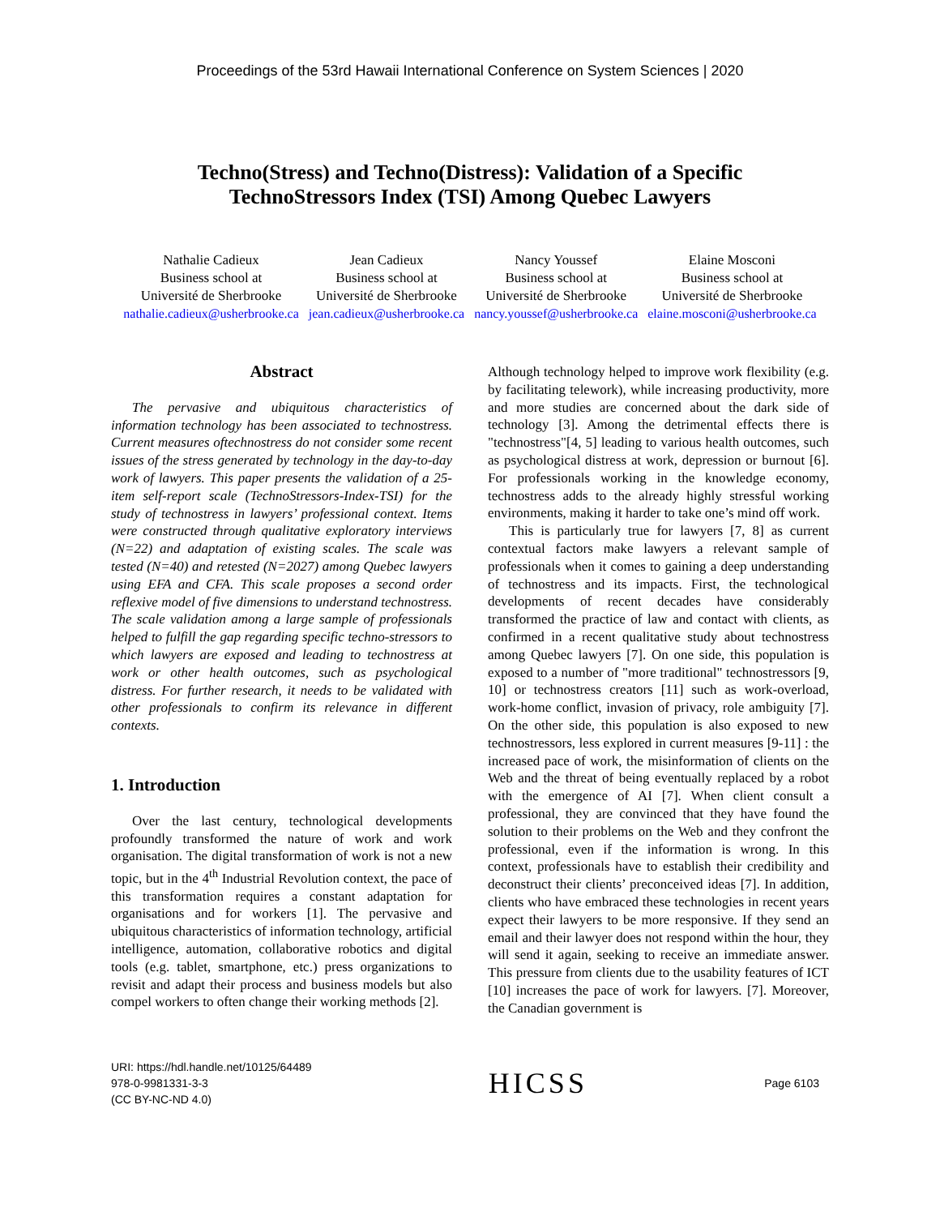Proceedings of the 53rd Hawaii International Conference on System Sciences | 2020
Techno(Stress) and Techno(Distress): Validation of a Specific
TechnoStressors Index (TSI) Among Quebec Lawyers
Nathalie Cadieux
Business school at
Université de Sherbrooke
nathalie.cadieux@usherbrooke.ca
Jean Cadieux
Business school at
Université de Sherbrooke
jean.cadieux@usherbrooke.ca
Nancy Youssef
Business school at
Université de Sherbrooke
nancy.youssef@usherbrooke.ca
Elaine Mosconi
Business school at
Université de Sherbrooke
elaine.mosconi@usherbrooke.ca
Abstract
The pervasive and ubiquitous characteristics of information technology has been associated to technostress. Current measures oftechnostress do not consider some recent issues of the stress generated by technology in the day-to-day work of lawyers. This paper presents the validation of a 25-item self-report scale (TechnoStressors-Index-TSI) for the study of technostress in lawyers’ professional context. Items were constructed through qualitative exploratory interviews (N=22) and adaptation of existing scales. The scale was tested (N=40) and retested (N=2027) among Quebec lawyers using EFA and CFA. This scale proposes a second order reflexive model of five dimensions to understand technostress. The scale validation among a large sample of professionals helped to fulfill the gap regarding specific techno-stressors to which lawyers are exposed and leading to technostress at work or other health outcomes, such as psychological distress. For further research, it needs to be validated with other professionals to confirm its relevance in different contexts.
1. Introduction
Over the last century, technological developments profoundly transformed the nature of work and work organisation. The digital transformation of work is not a new topic, but in the 4<sup>th</sup> Industrial Revolution context, the pace of this transformation requires a constant adaptation for organisations and for workers [1]. The pervasive and ubiquitous characteristics of information technology, artificial intelligence, automation, collaborative robotics and digital tools (e.g. tablet, smartphone, etc.) press organizations to revisit and adapt their process and business models but also compel workers to often change their working methods [2].
Although technology helped to improve work flexibility (e.g. by facilitating telework), while increasing productivity, more and more studies are concerned about the dark side of technology [3]. Among the detrimental effects there is "technostress"[4, 5] leading to various health outcomes, such as psychological distress at work, depression or burnout [6]. For professionals working in the knowledge economy, technostress adds to the already highly stressful working environments, making it harder to take one’s mind off work.
This is particularly true for lawyers [7, 8] as current contextual factors make lawyers a relevant sample of professionals when it comes to gaining a deep understanding of technostress and its impacts. First, the technological developments of recent decades have considerably transformed the practice of law and contact with clients, as confirmed in a recent qualitative study about technostress among Quebec lawyers [7]. On one side, this population is exposed to a number of "more traditional" technostressors [9, 10] or technostress creators [11] such as work-overload, work-home conflict, invasion of privacy, role ambiguity [7]. On the other side, this population is also exposed to new technostressors, less explored in current measures [9-11] : the increased pace of work, the misinformation of clients on the Web and the threat of being eventually replaced by a robot with the emergence of AI [7]. When client consult a professional, they are convinced that they have found the solution to their problems on the Web and they confront the professional, even if the information is wrong. In this context, professionals have to establish their credibility and deconstruct their clients’ preconceived ideas [7]. In addition, clients who have embraced these technologies in recent years expect their lawyers to be more responsive. If they send an email and their lawyer does not respond within the hour, they will send it again, seeking to receive an immediate answer. This pressure from clients due to the usability features of ICT [10] increases the pace of work for lawyers. [7]. Moreover, the Canadian government is
URI: https://hdl.handle.net/10125/64489
978-0-9981331-3-3
(CC BY-NC-ND 4.0)
HICSS
Page 6103